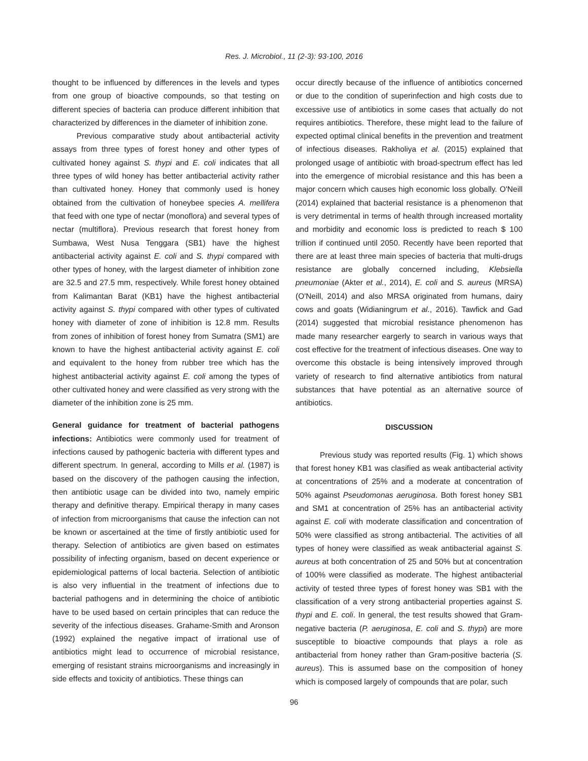Res. J. Microbiol., 11 (2-3): 93-100, 2016
thought to be influenced by differences in the levels and types from one group of bioactive compounds, so that testing on different species of bacteria can produce different inhibition that characterized by differences in the diameter of inhibition zone.
Previous comparative study about antibacterial activity assays from three types of forest honey and other types of cultivated honey against S. thypi and E. coli indicates that all three types of wild honey has better antibacterial activity rather than cultivated honey. Honey that commonly used is honey obtained from the cultivation of honeybee species A. mellifera that feed with one type of nectar (monoflora) and several types of nectar (multiflora). Previous research that forest honey from Sumbawa, West Nusa Tenggara (SB1) have the highest antibacterial activity against E. coli and S. thypi compared with other types of honey, with the largest diameter of inhibition zone are 32.5 and 27.5 mm, respectively. While forest honey obtained from Kalimantan Barat (KB1) have the highest antibacterial activity against S. thypi compared with other types of cultivated honey with diameter of zone of inhibition is 12.8 mm. Results from zones of inhibition of forest honey from Sumatra (SM1) are known to have the highest antibacterial activity against E. coli and equivalent to the honey from rubber tree which has the highest antibacterial activity against E. coli among the types of other cultivated honey and were classified as very strong with the diameter of the inhibition zone is 25 mm.
General guidance for treatment of bacterial pathogens infections: Antibiotics were commonly used for treatment of infections caused by pathogenic bacteria with different types and different spectrum. In general, according to Mills et al. (1987) is based on the discovery of the pathogen causing the infection, then antibiotic usage can be divided into two, namely empiric therapy and definitive therapy. Empirical therapy in many cases of infection from microorganisms that cause the infection can not be known or ascertained at the time of firstly antibiotic used for therapy. Selection of antibiotics are given based on estimates possibility of infecting organism, based on decent experience or epidemiological patterns of local bacteria. Selection of antibiotic is also very influential in the treatment of infections due to bacterial pathogens and in determining the choice of antibiotic have to be used based on certain principles that can reduce the severity of the infectious diseases. Grahame-Smith and Aronson (1992) explained the negative impact of irrational use of antibiotics might lead to occurrence of microbial resistance, emerging of resistant strains microorganisms and increasingly in side effects and toxicity of antibiotics. These things can
occur directly because of the influence of antibiotics concerned or due to the condition of superinfection and high costs due to excessive use of antibiotics in some cases that actually do not requires antibiotics. Therefore, these might lead to the failure of expected optimal clinical benefits in the prevention and treatment of infectious diseases. Rakholiya et al. (2015) explained that prolonged usage of antibiotic with broad-spectrum effect has led into the emergence of microbial resistance and this has been a major concern which causes high economic loss globally. O'Neill (2014) explained that bacterial resistance is a phenomenon that is very detrimental in terms of health through increased mortality and morbidity and economic loss is predicted to reach $ 100 trillion if continued until 2050. Recently have been reported that there are at least three main species of bacteria that multi-drugs resistance are globally concerned including, Klebsiella pneumoniae (Akter et al., 2014), E. coli and S. aureus (MRSA) (O'Neill, 2014) and also MRSA originated from humans, dairy cows and goats (Widianingrum et al., 2016). Tawfick and Gad (2014) suggested that microbial resistance phenomenon has made many researcher eargerly to search in various ways that cost effective for the treatment of infectious diseases. One way to overcome this obstacle is being intensively improved through variety of research to find alternative antibiotics from natural substances that have potential as an alternative source of antibiotics.
DISCUSSION
Previous study was reported results (Fig. 1) which shows that forest honey KB1 was clasified as weak antibacterial activity at concentrations of 25% and a moderate at concentration of 50% against Pseudomonas aeruginosa. Both forest honey SB1 and SM1 at concentration of 25% has an antibacterial activity against E. coli with moderate classification and concentration of 50% were classified as strong antibacterial. The activities of all types of honey were classified as weak antibacterial against S. aureus at both concentration of 25 and 50% but at concentration of 100% were classified as moderate. The highest antibacterial activity of tested three types of forest honey was SB1 with the classification of a very strong antibacterial properties against S. thypi and E. coli. In general, the test results showed that Gram-negative bacteria (P. aeruginosa, E. coli and S. thypi) are more susceptible to bioactive compounds that plays a role as antibacterial from honey rather than Gram-positive bacteria (S. aureus). This is assumed base on the composition of honey which is composed largely of compounds that are polar, such
96